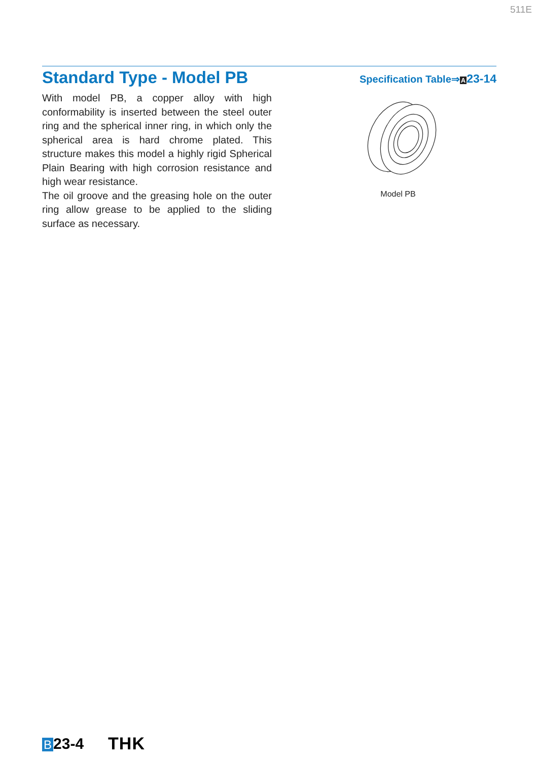511E
Standard Type - Model PB
Specification Table⇒A 23-14
With model PB, a copper alloy with high conformability is inserted between the steel outer ring and the spherical inner ring, in which only the spherical area is hard chrome plated. This structure makes this model a highly rigid Spherical Plain Bearing with high corrosion resistance and high wear resistance.
The oil groove and the greasing hole on the outer ring allow grease to be applied to the sliding surface as necessary.
Model PB
B 23-4 THK